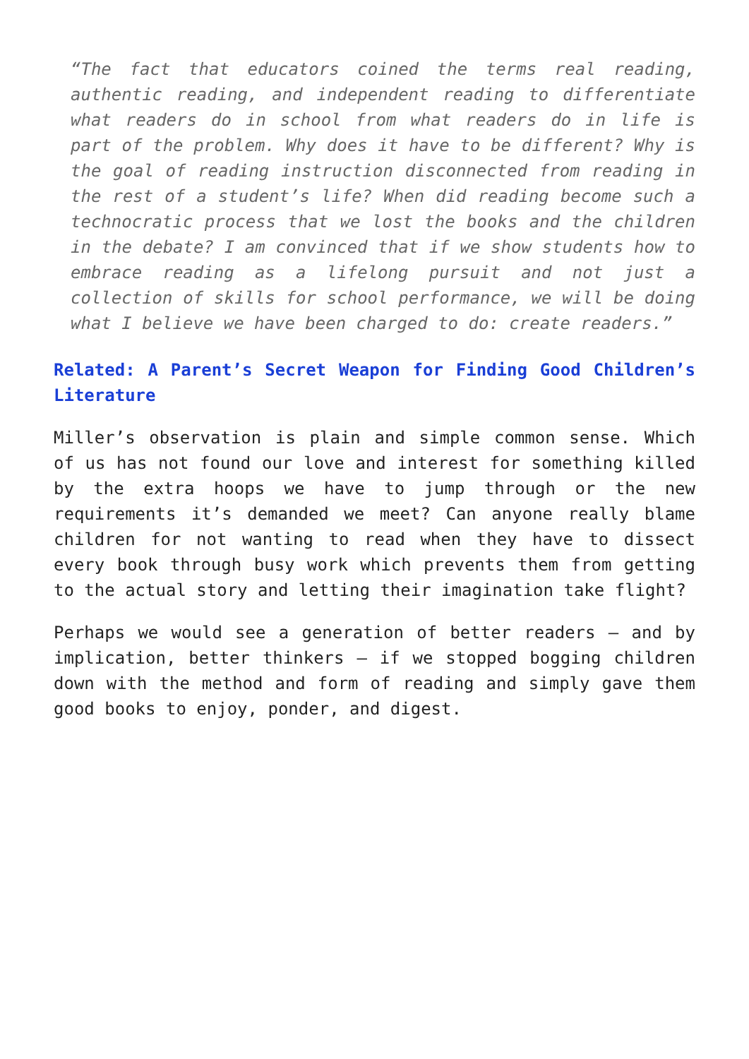“The fact that educators coined the terms real reading, authentic reading, and independent reading to differentiate what readers do in school from what readers do in life is part of the problem. Why does it have to be different? Why is the goal of reading instruction disconnected from reading in the rest of a student’s life? When did reading become such a technocratic process that we lost the books and the children in the debate? I am convinced that if we show students how to embrace reading as a lifelong pursuit and not just a collection of skills for school performance, we will be doing what I believe we have been charged to do: create readers.”
Related: A Parent’s Secret Weapon for Finding Good Children’s Literature
Miller’s observation is plain and simple common sense. Which of us has not found our love and interest for something killed by the extra hoops we have to jump through or the new requirements it’s demanded we meet? Can anyone really blame children for not wanting to read when they have to dissect every book through busy work which prevents them from getting to the actual story and letting their imagination take flight?
Perhaps we would see a generation of better readers – and by implication, better thinkers – if we stopped bogging children down with the method and form of reading and simply gave them good books to enjoy, ponder, and digest.